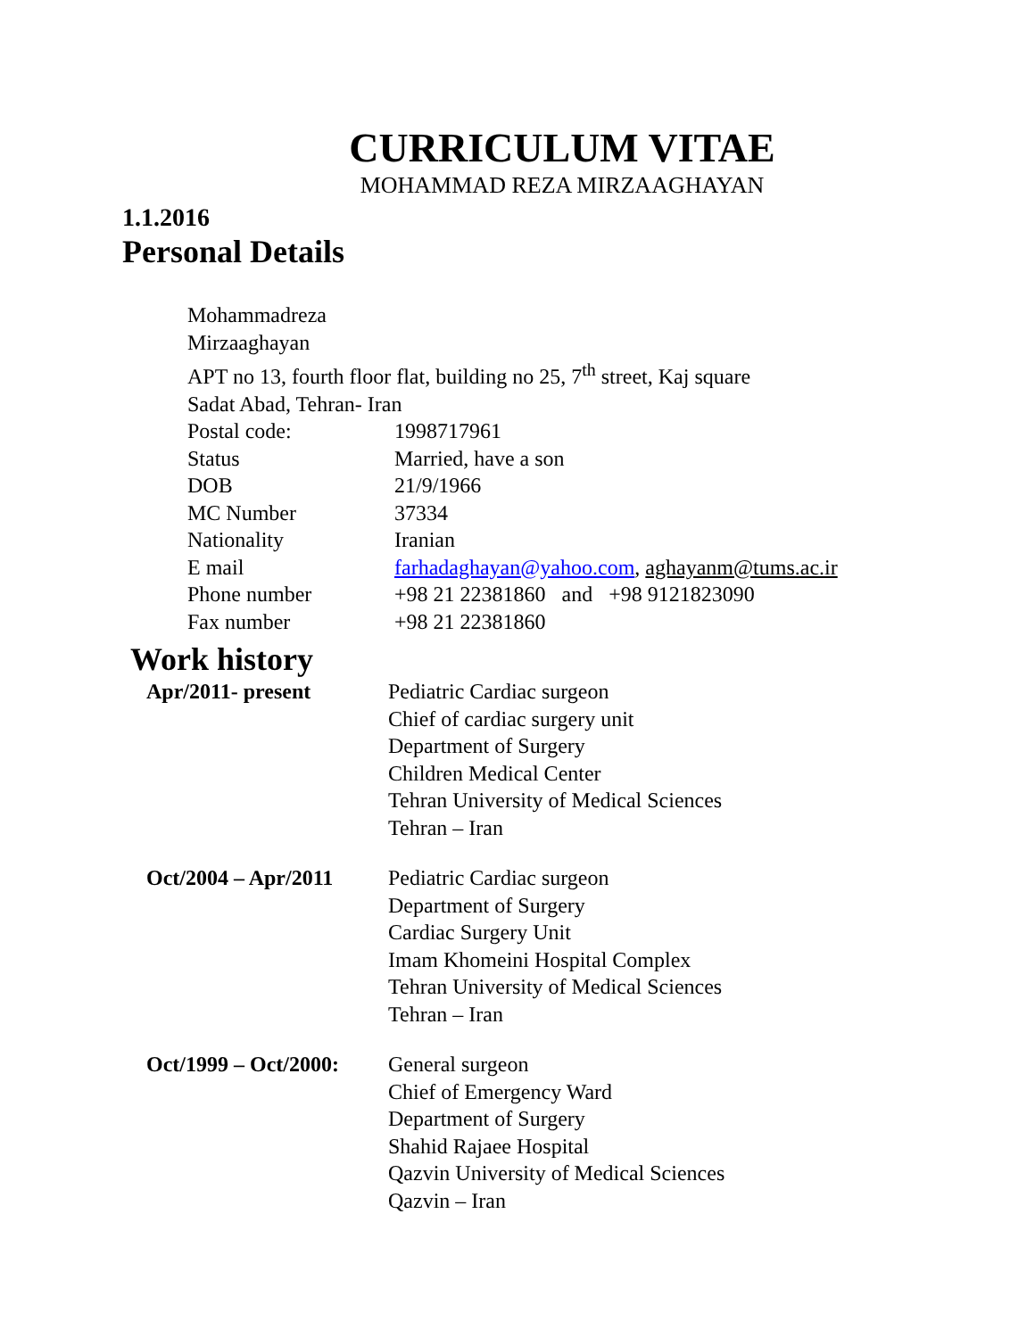CURRICULUM VITAE
MOHAMMAD REZA MIRZAAGHAYAN
1.1.2016
Personal Details
Mohammadreza
Mirzaaghayan
APT no 13, fourth floor flat, building no 25, 7<sup>th</sup> street, Kaj square
Sadat Abad, Tehran- Iran
Postal code: 1998717961
Status Married, have a son
DOB 21/9/1966
MC Number 37334
Nationality Iranian
E mail farhadaghayan@yahoo.com, aghayanm@tums.ac.ir
Phone number +98 21 22381860 and +98 9121823090
Fax number +98 21 22381860
Work history
Apr/2011- present Pediatric Cardiac surgeon
Chief of cardiac surgery unit
Department of Surgery
Children Medical Center
Tehran University of Medical Sciences
Tehran – Iran
Oct/2004 – Apr/2011 Pediatric Cardiac surgeon
Department of Surgery
Cardiac Surgery Unit
Imam Khomeini Hospital Complex
Tehran University of Medical Sciences
Tehran – Iran
Oct/1999 – Oct/2000: General surgeon
Chief of Emergency Ward
Department of Surgery
Shahid Rajaee Hospital
Qazvin University of Medical Sciences
Qazvin – Iran